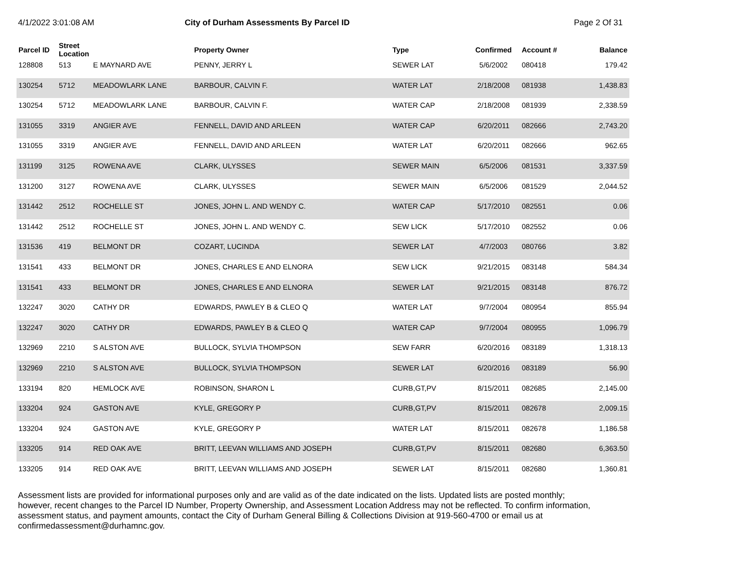4/1/2022 3:01:08 AM City of Durham Assessments By Parcel ID Page 2 Of 31
| Parcel ID | Street Location | | Property Owner | Type | Confirmed | Account # | Balance |
| --- | --- | --- | --- | --- | --- | --- | --- |
| 128808 | 513 | E MAYNARD AVE | PENNY, JERRY L | SEWER LAT | 5/6/2002 | 080418 | 179.42 |
| 130254 | 5712 | MEADOWLARK LANE | BARBOUR, CALVIN F. | WATER LAT | 2/18/2008 | 081938 | 1,438.83 |
| 130254 | 5712 | MEADOWLARK LANE | BARBOUR, CALVIN F. | WATER CAP | 2/18/2008 | 081939 | 2,338.59 |
| 131055 | 3319 | ANGIER AVE | FENNELL, DAVID AND ARLEEN | WATER CAP | 6/20/2011 | 082666 | 2,743.20 |
| 131055 | 3319 | ANGIER AVE | FENNELL, DAVID AND ARLEEN | WATER LAT | 6/20/2011 | 082666 | 962.65 |
| 131199 | 3125 | ROWENA AVE | CLARK, ULYSSES | SEWER MAIN | 6/5/2006 | 081531 | 3,337.59 |
| 131200 | 3127 | ROWENA AVE | CLARK, ULYSSES | SEWER MAIN | 6/5/2006 | 081529 | 2,044.52 |
| 131442 | 2512 | ROCHELLE ST | JONES, JOHN L. AND WENDY C. | WATER CAP | 5/17/2010 | 082551 | 0.06 |
| 131442 | 2512 | ROCHELLE ST | JONES, JOHN L. AND WENDY C. | SEW LICK | 5/17/2010 | 082552 | 0.06 |
| 131536 | 419 | BELMONT DR | COZART, LUCINDA | SEWER LAT | 4/7/2003 | 080766 | 3.82 |
| 131541 | 433 | BELMONT DR | JONES, CHARLES E AND ELNORA | SEW LICK | 9/21/2015 | 083148 | 584.34 |
| 131541 | 433 | BELMONT DR | JONES, CHARLES E AND ELNORA | SEWER LAT | 9/21/2015 | 083148 | 876.72 |
| 132247 | 3020 | CATHY DR | EDWARDS, PAWLEY B & CLEO Q | WATER LAT | 9/7/2004 | 080954 | 855.94 |
| 132247 | 3020 | CATHY DR | EDWARDS, PAWLEY B & CLEO Q | WATER CAP | 9/7/2004 | 080955 | 1,096.79 |
| 132969 | 2210 | S ALSTON AVE | BULLOCK, SYLVIA THOMPSON | SEW FARR | 6/20/2016 | 083189 | 1,318.13 |
| 132969 | 2210 | S ALSTON AVE | BULLOCK, SYLVIA THOMPSON | SEWER LAT | 6/20/2016 | 083189 | 56.90 |
| 133194 | 820 | HEMLOCK AVE | ROBINSON, SHARON L | CURB,GT,PV | 8/15/2011 | 082685 | 2,145.00 |
| 133204 | 924 | GASTON AVE | KYLE, GREGORY P | CURB,GT,PV | 8/15/2011 | 082678 | 2,009.15 |
| 133204 | 924 | GASTON AVE | KYLE, GREGORY P | WATER LAT | 8/15/2011 | 082678 | 1,186.58 |
| 133205 | 914 | RED OAK AVE | BRITT, LEEVAN WILLIAMS AND JOSEPH | CURB,GT,PV | 8/15/2011 | 082680 | 6,363.50 |
| 133205 | 914 | RED OAK AVE | BRITT, LEEVAN WILLIAMS AND JOSEPH | SEWER LAT | 8/15/2011 | 082680 | 1,360.81 |
Assessment lists are provided for informational purposes only and are valid as of the date indicated on the lists. Updated lists are posted monthly; however, recent changes to the Parcel ID Number, Property Ownership, and Assessment Location Address may not be reflected. To confirm information, assessment status, and payment amounts, contact the City of Durham General Billing & Collections Division at 919-560-4700 or email us at confirmedassessment@durhamnc.gov.